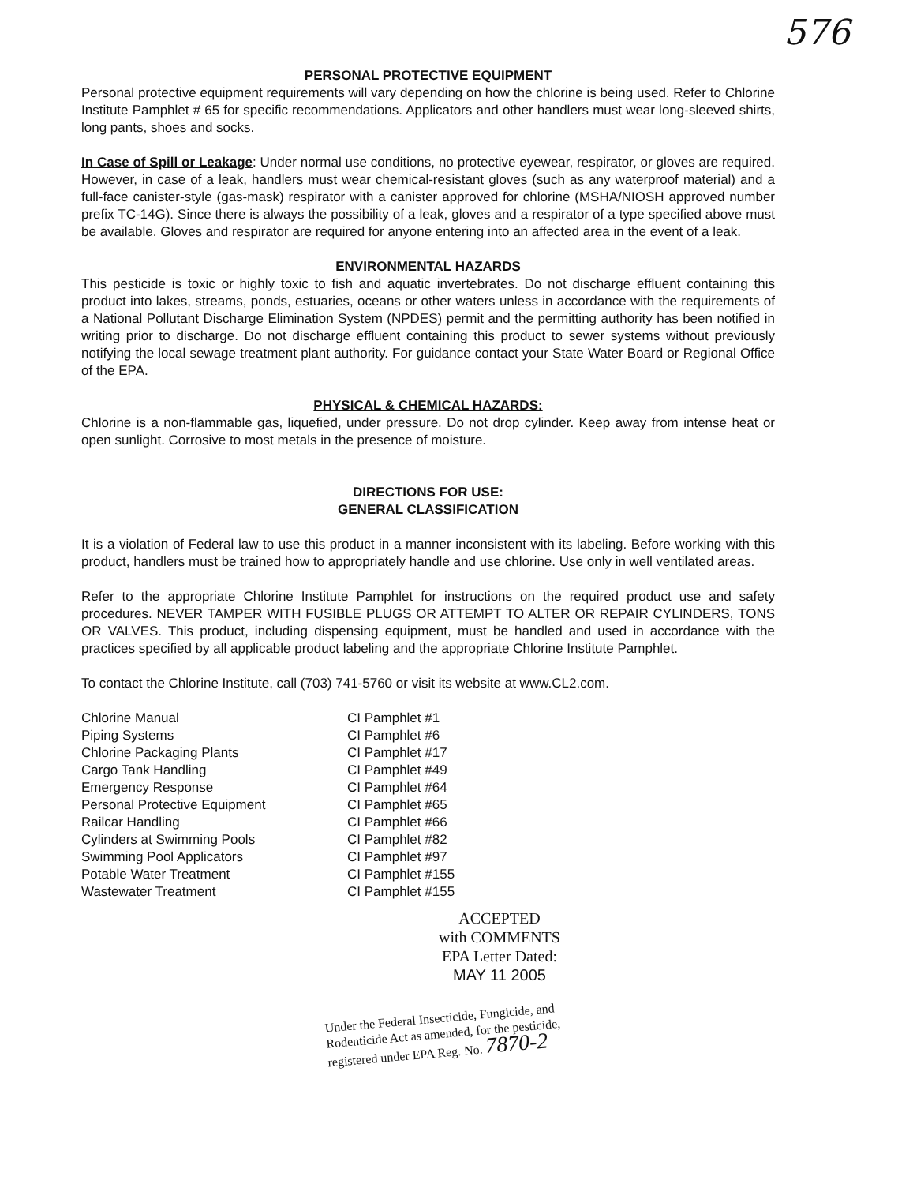576
PERSONAL PROTECTIVE EQUIPMENT
Personal protective equipment requirements will vary depending on how the chlorine is being used. Refer to Chlorine Institute Pamphlet # 65 for specific recommendations. Applicators and other handlers must wear long-sleeved shirts, long pants, shoes and socks.
In Case of Spill or Leakage: Under normal use conditions, no protective eyewear, respirator, or gloves are required. However, in case of a leak, handlers must wear chemical-resistant gloves (such as any waterproof material) and a full-face canister-style (gas-mask) respirator with a canister approved for chlorine (MSHA/NIOSH approved number prefix TC-14G). Since there is always the possibility of a leak, gloves and a respirator of a type specified above must be available. Gloves and respirator are required for anyone entering into an affected area in the event of a leak.
ENVIRONMENTAL HAZARDS
This pesticide is toxic or highly toxic to fish and aquatic invertebrates. Do not discharge effluent containing this product into lakes, streams, ponds, estuaries, oceans or other waters unless in accordance with the requirements of a National Pollutant Discharge Elimination System (NPDES) permit and the permitting authority has been notified in writing prior to discharge. Do not discharge effluent containing this product to sewer systems without previously notifying the local sewage treatment plant authority. For guidance contact your State Water Board or Regional Office of the EPA.
PHYSICAL & CHEMICAL HAZARDS:
Chlorine is a non-flammable gas, liquefied, under pressure. Do not drop cylinder. Keep away from intense heat or open sunlight. Corrosive to most metals in the presence of moisture.
DIRECTIONS FOR USE:
GENERAL CLASSIFICATION
It is a violation of Federal law to use this product in a manner inconsistent with its labeling. Before working with this product, handlers must be trained how to appropriately handle and use chlorine. Use only in well ventilated areas.
Refer to the appropriate Chlorine Institute Pamphlet for instructions on the required product use and safety procedures. NEVER TAMPER WITH FUSIBLE PLUGS OR ATTEMPT TO ALTER OR REPAIR CYLINDERS, TONS OR VALVES. This product, including dispensing equipment, must be handled and used in accordance with the practices specified by all applicable product labeling and the appropriate Chlorine Institute Pamphlet.
To contact the Chlorine Institute, call (703) 741-5760 or visit its website at www.CL2.com.
| Chlorine Manual | CI Pamphlet #1 |
| Piping Systems | CI Pamphlet #6 |
| Chlorine Packaging Plants | CI Pamphlet #17 |
| Cargo Tank Handling | CI Pamphlet #49 |
| Emergency Response | CI Pamphlet #64 |
| Personal Protective Equipment | CI Pamphlet #65 |
| Railcar Handling | CI Pamphlet #66 |
| Cylinders at Swimming Pools | CI Pamphlet #82 |
| Swimming Pool Applicators | CI Pamphlet #97 |
| Potable Water Treatment | CI Pamphlet #155 |
| Wastewater Treatment | CI Pamphlet #155 |
ACCEPTED
with COMMENTS
EPA Letter Dated:
MAY 11 2005
Under the Federal Insecticide, Fungicide, and Rodenticide Act as amended, for the pesticide, registered under EPA Reg. No. 7870-2